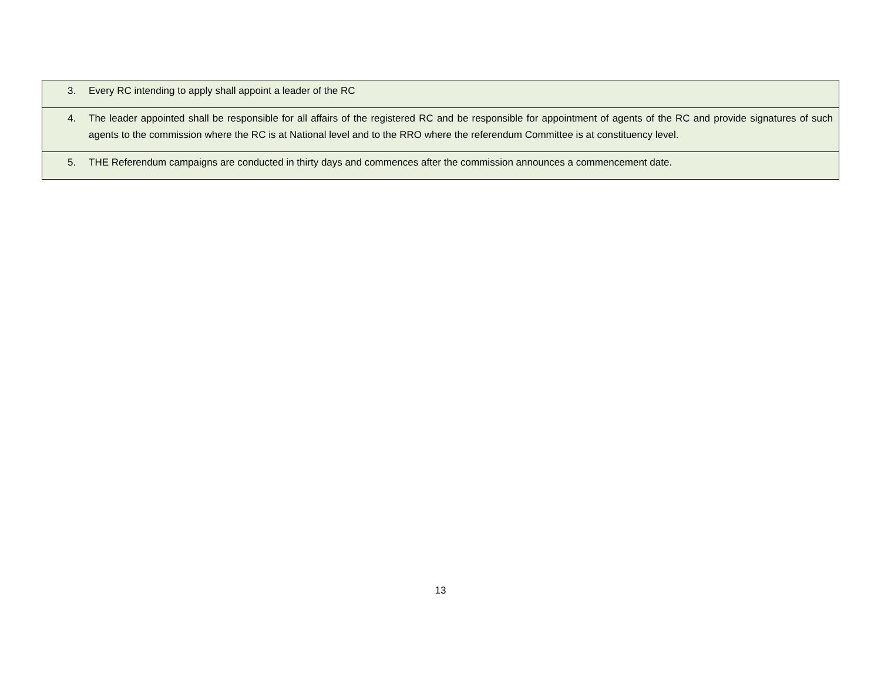| 3. Every RC intending to apply shall appoint a leader of the RC |
| 4. The leader appointed shall be responsible for all affairs of the registered RC and be responsible for appointment of agents of the RC and provide signatures of such agents to the commission where the RC is at National level and to the RRO where the referendum Committee is at constituency level. |
| 5. THE Referendum campaigns are conducted in thirty days and commences after the commission announces a commencement date. |
13